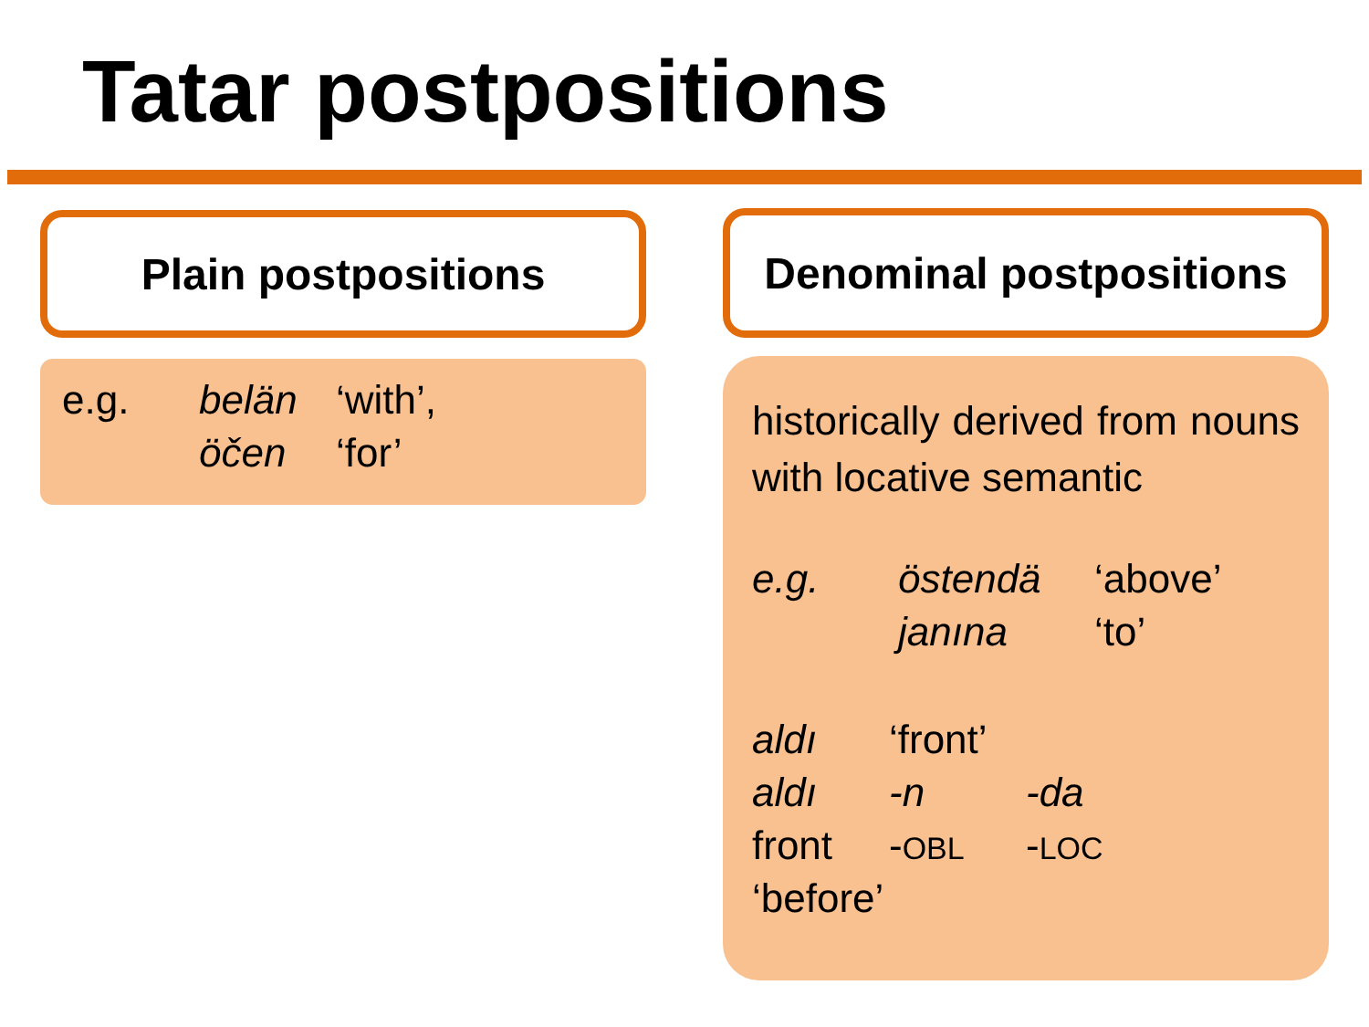Tatar postpositions
Plain postpositions Denominal postpositions
| e.g. | belän | ‘with’, |
| | öčen | ‘for’ |
historically derived from nouns with locative semantic
| e.g. | östendä | ‘above’ |
| | janına | ‘to’ |
| aldı | ‘front’ | |
| aldı | -n | -da |
| front | - OBL | - LOC |
| ‘before’ | | |